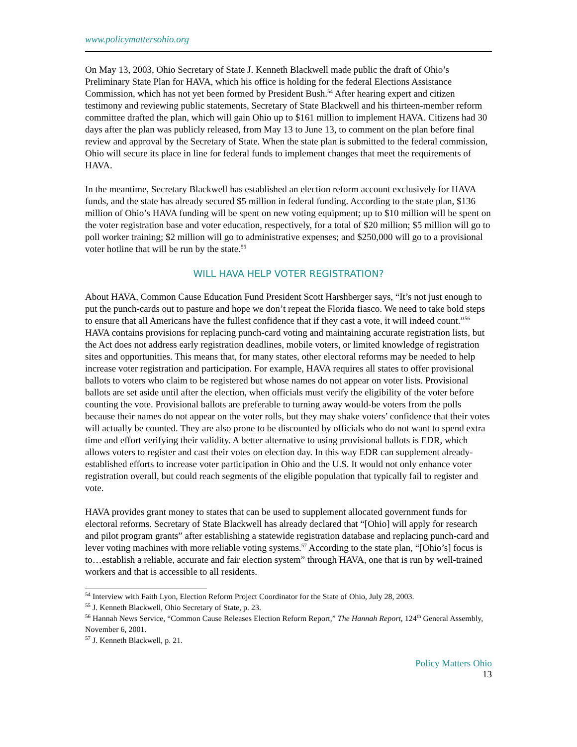www.policymattersohio.org
On May 13, 2003, Ohio Secretary of State J. Kenneth Blackwell made public the draft of Ohio’s Preliminary State Plan for HAVA, which his office is holding for the federal Elections Assistance Commission, which has not yet been formed by President Bush.<sup>54</sup> After hearing expert and citizen testimony and reviewing public statements, Secretary of State Blackwell and his thirteen-member reform committee drafted the plan, which will gain Ohio up to $161 million to implement HAVA. Citizens had 30 days after the plan was publicly released, from May 13 to June 13, to comment on the plan before final review and approval by the Secretary of State. When the state plan is submitted to the federal commission, Ohio will secure its place in line for federal funds to implement changes that meet the requirements of HAVA.
In the meantime, Secretary Blackwell has established an election reform account exclusively for HAVA funds, and the state has already secured $5 million in federal funding. According to the state plan, $136 million of Ohio’s HAVA funding will be spent on new voting equipment; up to $10 million will be spent on the voter registration base and voter education, respectively, for a total of $20 million; $5 million will go to poll worker training; $2 million will go to administrative expenses; and $250,000 will go to a provisional voter hotline that will be run by the state.<sup>55</sup>
WILL HAVA HELP VOTER REGISTRATION?
About HAVA, Common Cause Education Fund President Scott Harshberger says, “It’s not just enough to put the punch-cards out to pasture and hope we don’t repeat the Florida fiasco. We need to take bold steps to ensure that all Americans have the fullest confidence that if they cast a vote, it will indeed count.”<sup>56</sup> HAVA contains provisions for replacing punch-card voting and maintaining accurate registration lists, but the Act does not address early registration deadlines, mobile voters, or limited knowledge of registration sites and opportunities. This means that, for many states, other electoral reforms may be needed to help increase voter registration and participation. For example, HAVA requires all states to offer provisional ballots to voters who claim to be registered but whose names do not appear on voter lists. Provisional ballots are set aside until after the election, when officials must verify the eligibility of the voter before counting the vote. Provisional ballots are preferable to turning away would-be voters from the polls because their names do not appear on the voter rolls, but they may shake voters’ confidence that their votes will actually be counted. They are also prone to be discounted by officials who do not want to spend extra time and effort verifying their validity. A better alternative to using provisional ballots is EDR, which allows voters to register and cast their votes on election day. In this way EDR can supplement already-established efforts to increase voter participation in Ohio and the U.S. It would not only enhance voter registration overall, but could reach segments of the eligible population that typically fail to register and vote.
HAVA provides grant money to states that can be used to supplement allocated government funds for electoral reforms. Secretary of State Blackwell has already declared that “[Ohio] will apply for research and pilot program grants” after establishing a statewide registration database and replacing punch-card and lever voting machines with more reliable voting systems.<sup>57</sup> According to the state plan, “[Ohio’s] focus is to…establish a reliable, accurate and fair election system” through HAVA, one that is run by well-trained workers and that is accessible to all residents.
<sup>54</sup> Interview with Faith Lyon, Election Reform Project Coordinator for the State of Ohio, July 28, 2003.
<sup>55</sup> J. Kenneth Blackwell, Ohio Secretary of State, p. 23.
<sup>56</sup> Hannah News Service, “Common Cause Releases Election Reform Report,” The Hannah Report, 124<sup>th</sup> General Assembly, November 6, 2001.
<sup>57</sup> J. Kenneth Blackwell, p. 21.
Policy Matters Ohio
13